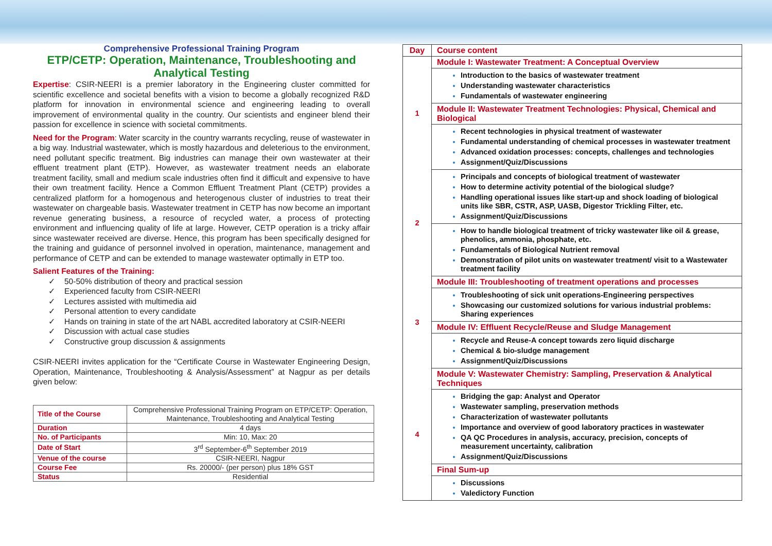Comprehensive Professional Training Program
ETP/CETP: Operation, Maintenance, Troubleshooting and Analytical Testing
Expertise: CSIR-NEERI is a premier laboratory in the Engineering cluster committed for scientific excellence and societal benefits with a vision to become a globally recognized R&D platform for innovation in environmental science and engineering leading to overall improvement of environmental quality in the country. Our scientists and engineer blend their passion for excellence in science with societal commitments.
Need for the Program: Water scarcity in the country warrants recycling, reuse of wastewater in a big way. Industrial wastewater, which is mostly hazardous and deleterious to the environment, need pollutant specific treatment. Big industries can manage their own wastewater at their effluent treatment plant (ETP). However, as wastewater treatment needs an elaborate treatment facility, small and medium scale industries often find it difficult and expensive to have their own treatment facility. Hence a Common Effluent Treatment Plant (CETP) provides a centralized platform for a homogenous and heterogenous cluster of industries to treat their wastewater on chargeable basis. Wastewater treatment in CETP has now become an important revenue generating business, a resource of recycled water, a process of protecting environment and influencing quality of life at large. However, CETP operation is a tricky affair since wastewater received are diverse. Hence, this program has been specifically designed for the training and guidance of personnel involved in operation, maintenance, management and performance of CETP and can be extended to manage wastewater optimally in ETP too.
Salient Features of the Training:
50-50% distribution of theory and practical session
Experienced faculty from CSIR-NEERI
Lectures assisted with multimedia aid
Personal attention to every candidate
Hands on training in state of the art NABL accredited laboratory at CSIR-NEERI
Discussion with actual case studies
Constructive group discussion & assignments
CSIR-NEERI invites application for the “Certificate Course in Wastewater Engineering Design, Operation, Maintenance, Troubleshooting & Analysis/Assessment” at Nagpur as per details given below:
| Title of the Course | Comprehensive Professional Training Program on ETP/CETP: Operation, Maintenance, Troubleshooting and Analytical Testing |
| Duration | 4 days |
| No. of Participants | Min: 10, Max: 20 |
| Date of Start | 3<sup>rd</sup> September-6<sup>th</sup> September 2019 |
| Venue of the course | CSIR-NEERI, Nagpur |
| Course Fee | Rs. 20000/- (per person) plus 18% GST |
| Status | Residential |
| Day | Course content |
| --- | --- |
| 1 | Module I: Wastewater Treatment: A Conceptual Overview |
| | Introduction to the basics of wastewater treatment Understanding wastewater characteristics Fundamentals of wastewater engineering |
| | Module II: Wastewater Treatment Technologies: Physical, Chemical and Biological |
| | Recent technologies in physical treatment of wastewater Fundamental understanding of chemical processes in wastewater treatment Advanced oxidation processes: concepts, challenges and technologies Assignment/Quiz/Discussions |
| 2 | Principals and concepts of biological treatment of wastewater How to determine activity potential of the biological sludge? Handling operational issues like start-up and shock loading of biological units like SBR, CSTR, ASP, UASB, Digestor Trickling Filter, etc. Assignment/Quiz/Discussions |
| | How to handle biological treatment of tricky wastewater like oil & grease, phenolics, ammonia, phosphate, etc. Fundamentals of Biological Nutrient removal Demonstration of pilot units on wastewater treatment/ visit to a Wastewater treatment facility |
| 3 | Module III: Troubleshooting of treatment operations and processes |
| | Troubleshooting of sick unit operations-Engineering perspectives Showcasing our customized solutions for various industrial problems: Sharing experiences |
| | Module IV: Effluent Recycle/Reuse and Sludge Management |
| | Recycle and Reuse-A concept towards zero liquid discharge Chemical & bio-sludge management Assignment/Quiz/Discussions |
| 4 | Module V: Wastewater Chemistry: Sampling, Preservation & Analytical Techniques |
| | Bridging the gap: Analyst and Operator Wastewater sampling, preservation methods Characterization of wastewater pollutants Importance and overview of good laboratory practices in wastewater QA QC Procedures in analysis, accuracy, precision, concepts of measurement uncertainty, calibration Assignment/Quiz/Discussions |
| | Final Sum-up |
| | Discussions Valedictory Function |